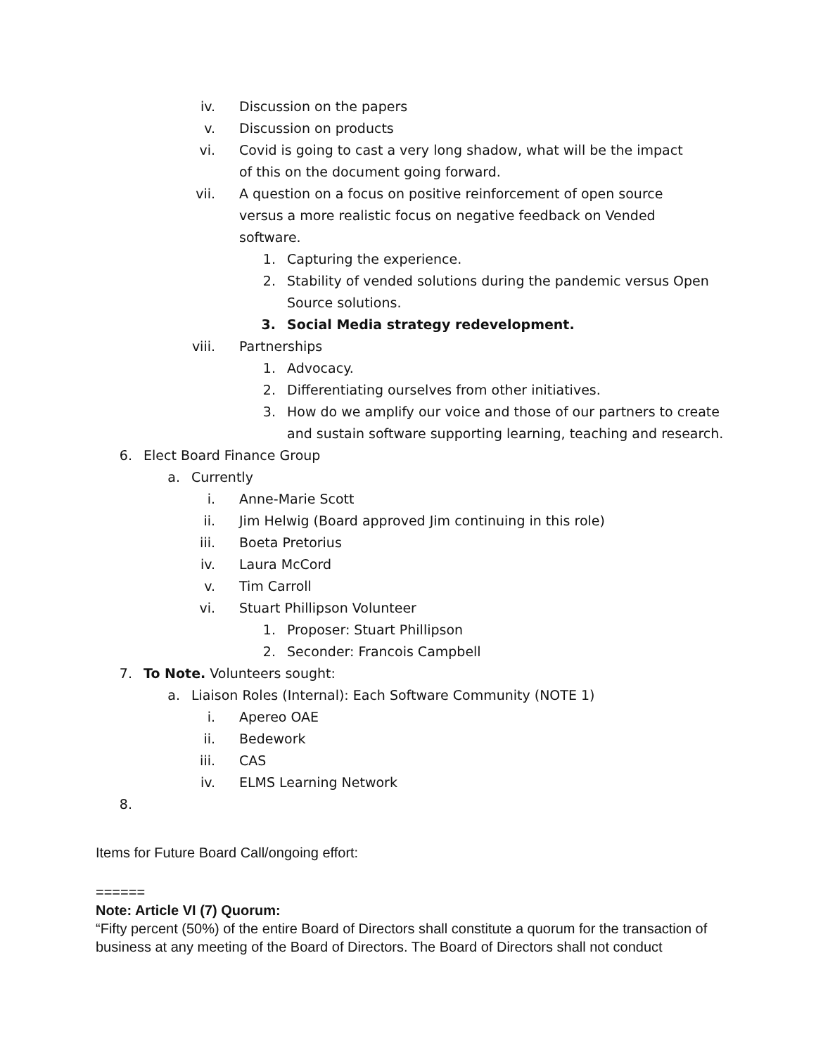iv. Discussion on the papers
v. Discussion on products
vi. Covid is going to cast a very long shadow, what will be the impact of this on the document going forward.
vii. A question on a focus on positive reinforcement of open source versus a more realistic focus on negative feedback on Vended software.
1. Capturing the experience.
2. Stability of vended solutions during the pandemic versus Open Source solutions.
3. Social Media strategy redevelopment.
viii. Partnerships
1. Advocacy.
2. Differentiating ourselves from other initiatives.
3. How do we amplify our voice and those of our partners to create and sustain software supporting learning, teaching and research.
6. Elect Board Finance Group
a. Currently
i. Anne-Marie Scott
ii. Jim Helwig (Board approved Jim continuing in this role)
iii. Boeta Pretorius
iv. Laura McCord
v. Tim Carroll
vi. Stuart Phillipson Volunteer
1. Proposer: Stuart Phillipson
2. Seconder: Francois Campbell
7. To Note. Volunteers sought:
a. Liaison Roles (Internal): Each Software Community (NOTE 1)
i. Apereo OAE
ii. Bedework
iii. CAS
iv. ELMS Learning Network
8.
Items for Future Board Call/ongoing effort:
======
Note: Article VI (7) Quorum:
“Fifty percent (50%) of the entire Board of Directors shall constitute a quorum for the transaction of business at any meeting of the Board of Directors. The Board of Directors shall not conduct